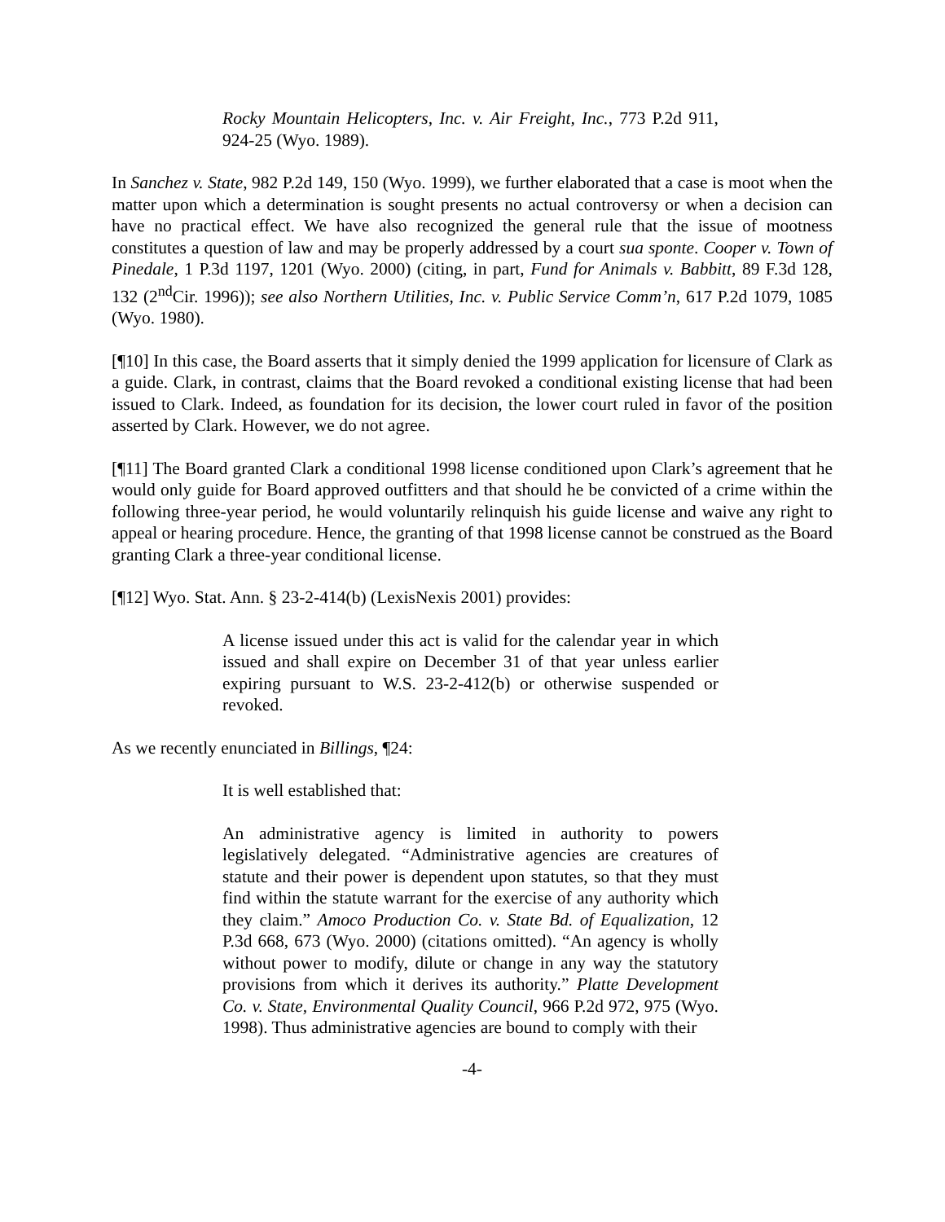Rocky Mountain Helicopters, Inc. v. Air Freight, Inc., 773 P.2d 911, 924-25 (Wyo. 1989).
In Sanchez v. State, 982 P.2d 149, 150 (Wyo. 1999), we further elaborated that a case is moot when the matter upon which a determination is sought presents no actual controversy or when a decision can have no practical effect. We have also recognized the general rule that the issue of mootness constitutes a question of law and may be properly addressed by a court sua sponte. Cooper v. Town of Pinedale, 1 P.3d 1197, 1201 (Wyo. 2000) (citing, in part, Fund for Animals v. Babbitt, 89 F.3d 128, 132 (2<sup>nd</sup>Cir. 1996)); see also Northern Utilities, Inc. v. Public Service Comm’n, 617 P.2d 1079, 1085 (Wyo. 1980).
[¶10] In this case, the Board asserts that it simply denied the 1999 application for licensure of Clark as a guide. Clark, in contrast, claims that the Board revoked a conditional existing license that had been issued to Clark. Indeed, as foundation for its decision, the lower court ruled in favor of the position asserted by Clark. However, we do not agree.
[¶11] The Board granted Clark a conditional 1998 license conditioned upon Clark’s agreement that he would only guide for Board approved outfitters and that should he be convicted of a crime within the following three-year period, he would voluntarily relinquish his guide license and waive any right to appeal or hearing procedure. Hence, the granting of that 1998 license cannot be construed as the Board granting Clark a three-year conditional license.
[¶12] Wyo. Stat. Ann. § 23-2-414(b) (LexisNexis 2001) provides:
A license issued under this act is valid for the calendar year in which issued and shall expire on December 31 of that year unless earlier expiring pursuant to W.S. 23-2-412(b) or otherwise suspended or revoked.
As we recently enunciated in Billings, ¶24:
It is well established that:
An administrative agency is limited in authority to powers legislatively delegated. “Administrative agencies are creatures of statute and their power is dependent upon statutes, so that they must find within the statute warrant for the exercise of any authority which they claim.” Amoco Production Co. v. State Bd. of Equalization, 12 P.3d 668, 673 (Wyo. 2000) (citations omitted). “An agency is wholly without power to modify, dilute or change in any way the statutory provisions from which it derives its authority.” Platte Development Co. v. State, Environmental Quality Council, 966 P.2d 972, 975 (Wyo. 1998). Thus administrative agencies are bound to comply with their
-4-